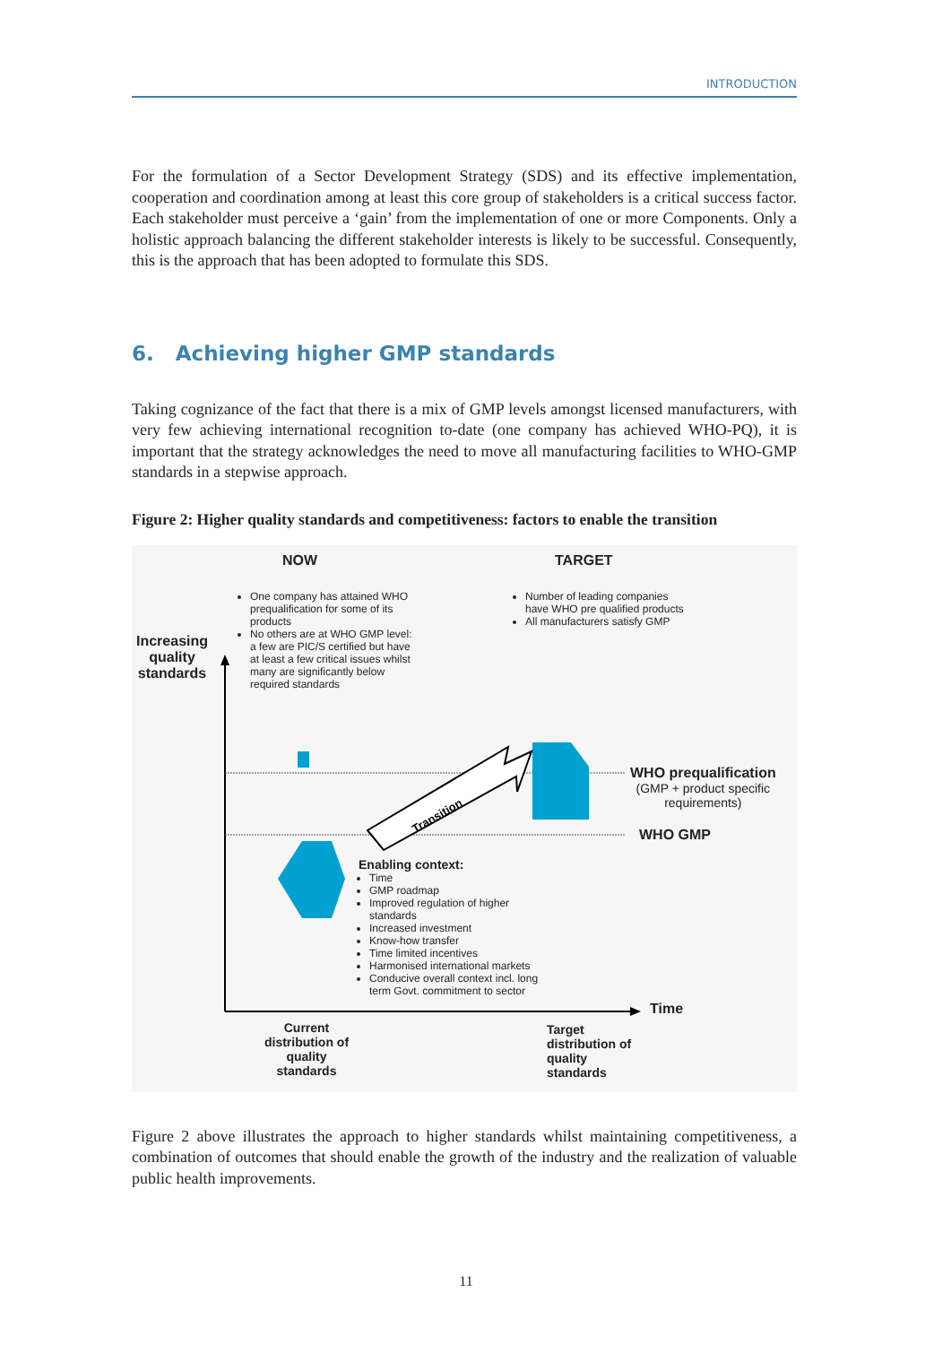INTRODUCTION
For the formulation of a Sector Development Strategy (SDS) and its effective implementation, cooperation and coordination among at least this core group of stakeholders is a critical success factor. Each stakeholder must perceive a ‘gain’ from the implementation of one or more Components. Only a holistic approach balancing the different stakeholder interests is likely to be successful. Consequently, this is the approach that has been adopted to formulate this SDS.
6. Achieving higher GMP standards
Taking cognizance of the fact that there is a mix of GMP levels amongst licensed manufacturers, with very few achieving international recognition to-date (one company has achieved WHO-PQ), it is important that the strategy acknowledges the need to move all manufacturing facilities to WHO-GMP standards in a stepwise approach.
Figure 2: Higher quality standards and competitiveness: factors to enable the transition
Transition
NOW TARGET
One company has attained WHO prequalification for some of its products
No others are at WHO GMP level: a few are PIC/S certified but have at least a few critical issues whilst many are significantly below required standards
Number of leading companies have WHO pre qualified products
All manufacturers satisfy GMP
Increasing quality standards
WHO prequalification
(GMP + product specific
requirements)
WHO GMP
Enabling context:
Time
GMP roadmap
Improved regulation of higher standards
Increased investment
Know-how transfer
Time limited incentives
Harmonised international markets
Conducive overall context incl. long term Govt. commitment to sector
Time
Current distribution of quality standards
Target distribution of quality standards
Figure 2 above illustrates the approach to higher standards whilst maintaining competitiveness, a combination of outcomes that should enable the growth of the industry and the realization of valuable public health improvements.
11